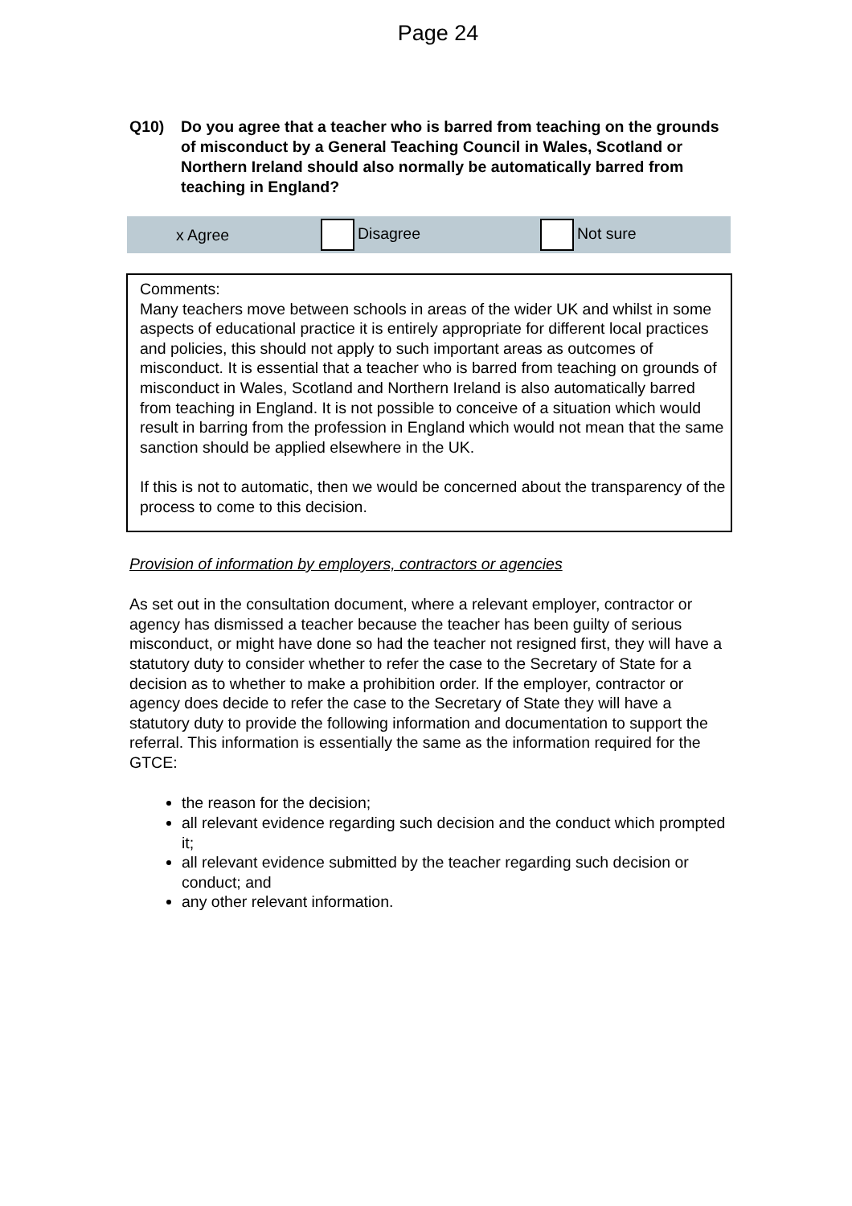Page 24
Q10) Do you agree that a teacher who is barred from teaching on the grounds of misconduct by a General Teaching Council in Wales, Scotland or Northern Ireland should also normally be automatically barred from teaching in England?
x Agree Disagree Not sure
Comments:
Many teachers move between schools in areas of the wider UK and whilst in some aspects of educational practice it is entirely appropriate for different local practices and policies, this should not apply to such important areas as outcomes of misconduct. It is essential that a teacher who is barred from teaching on grounds of misconduct in Wales, Scotland and Northern Ireland is also automatically barred from teaching in England. It is not possible to conceive of a situation which would result in barring from the profession in England which would not mean that the same sanction should be applied elsewhere in the UK.
If this is not to automatic, then we would be concerned about the transparency of the process to come to this decision.
Provision of information by employers, contractors or agencies
As set out in the consultation document, where a relevant employer, contractor or agency has dismissed a teacher because the teacher has been guilty of serious misconduct, or might have done so had the teacher not resigned first, they will have a statutory duty to consider whether to refer the case to the Secretary of State for a decision as to whether to make a prohibition order. If the employer, contractor or agency does decide to refer the case to the Secretary of State they will have a statutory duty to provide the following information and documentation to support the referral. This information is essentially the same as the information required for the GTCE:
the reason for the decision;
all relevant evidence regarding such decision and the conduct which prompted it;
all relevant evidence submitted by the teacher regarding such decision or conduct; and
any other relevant information.